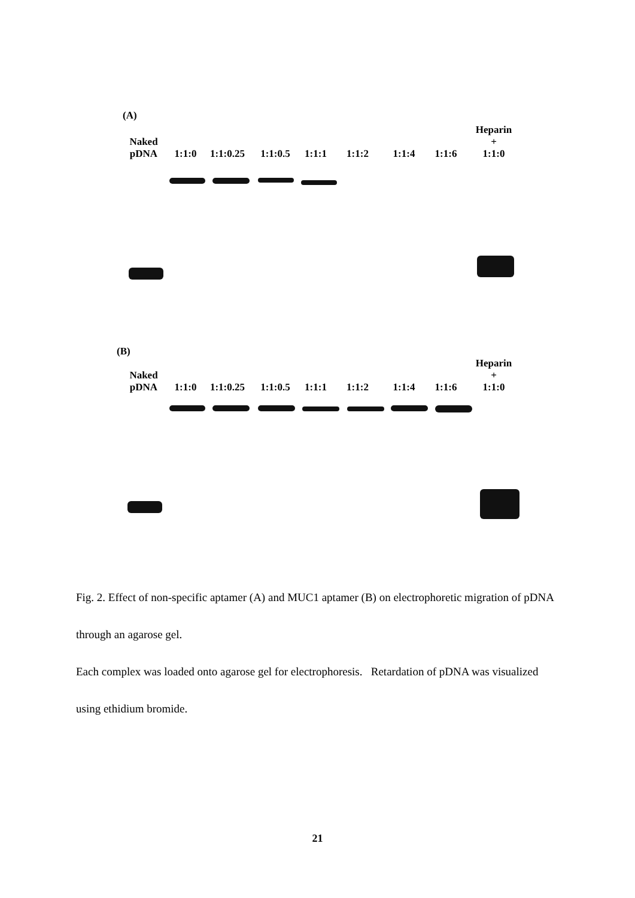(A)
Naked
pDNA
1:1:0
1:1:0.25
1:1:0.5
1:1:1
1:1:2
1:1:4
1:1:6
Heparin
+
1:1:0
(B)
Naked
pDNA
1:1:0
1:1:0.25
1:1:0.5
1:1:1
1:1:2
1:1:4
1:1:6
Heparin
+
1:1:0
Fig. 2. Effect of non-specific aptamer (A) and MUC1 aptamer (B) on electrophoretic migration of pDNA through an agarose gel.
Each complex was loaded onto agarose gel for electrophoresis. Retardation of pDNA was visualized using ethidium bromide.
21